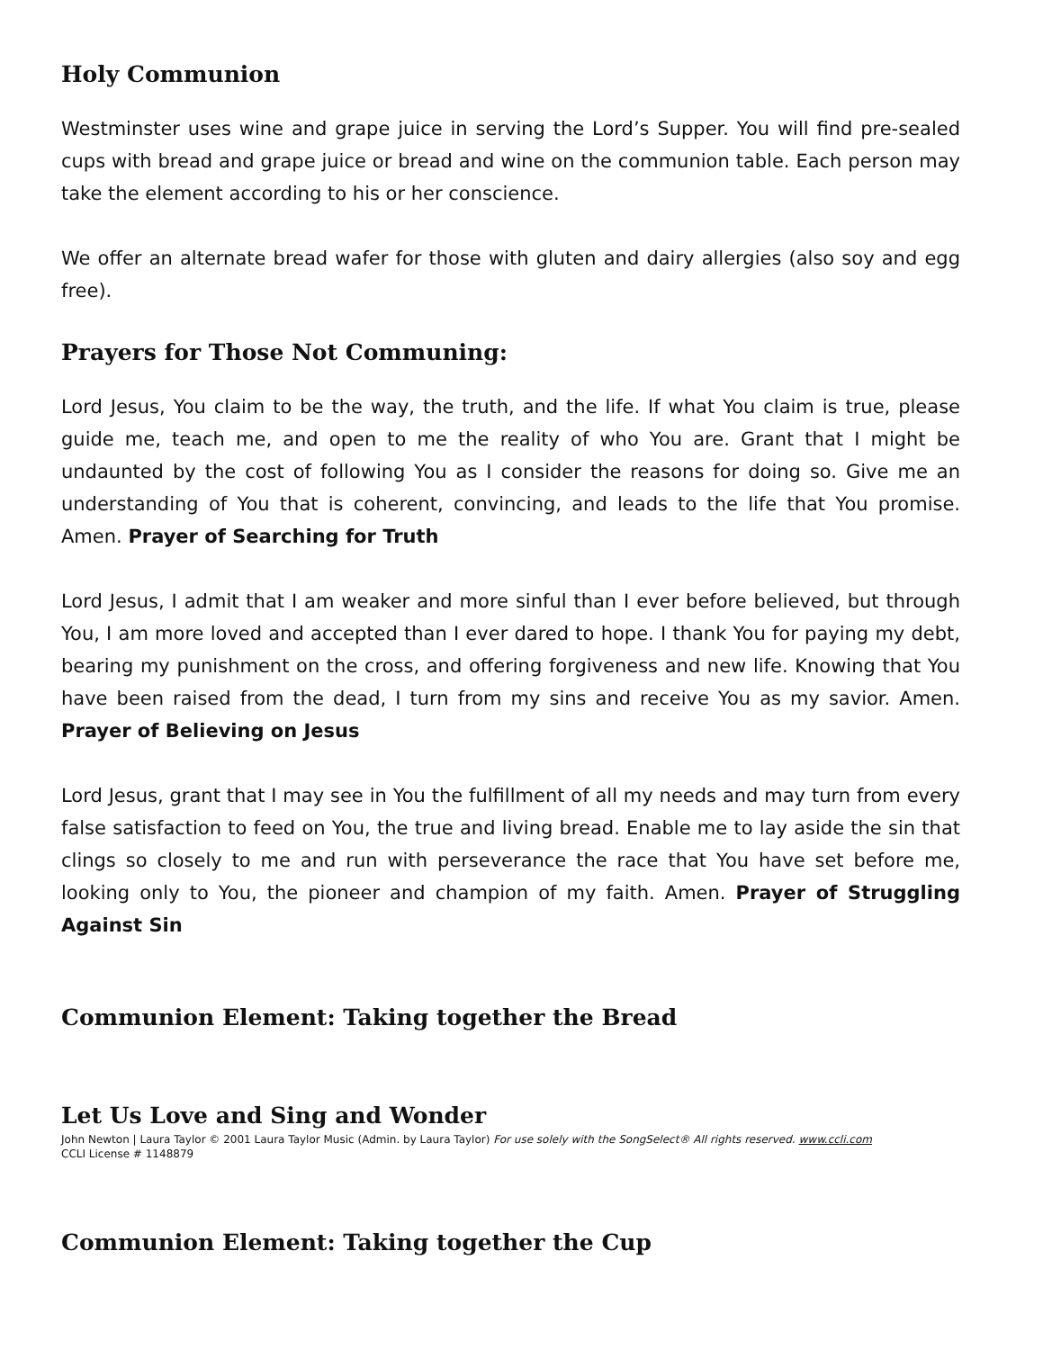Holy Communion
Westminster uses wine and grape juice in serving the Lord’s Supper. You will find pre-sealed cups with bread and grape juice or bread and wine on the communion table. Each person may take the element according to his or her conscience.
We offer an alternate bread wafer for those with gluten and dairy allergies (also soy and egg free).
Prayers for Those Not Communing:
Lord Jesus, You claim to be the way, the truth, and the life. If what You claim is true, please guide me, teach me, and open to me the reality of who You are. Grant that I might be undaunted by the cost of following You as I consider the reasons for doing so. Give me an understanding of You that is coherent, convincing, and leads to the life that You promise. Amen. Prayer of Searching for Truth
Lord Jesus, I admit that I am weaker and more sinful than I ever before believed, but through You, I am more loved and accepted than I ever dared to hope. I thank You for paying my debt, bearing my punishment on the cross, and offering forgiveness and new life. Knowing that You have been raised from the dead, I turn from my sins and receive You as my savior. Amen. Prayer of Believing on Jesus
Lord Jesus, grant that I may see in You the fulfillment of all my needs and may turn from every false satisfaction to feed on You, the true and living bread. Enable me to lay aside the sin that clings so closely to me and run with perseverance the race that You have set before me, looking only to You, the pioneer and champion of my faith. Amen. Prayer of Struggling Against Sin
Communion Element: Taking together the Bread
Let Us Love and Sing and Wonder
John Newton | Laura Taylor © 2001 Laura Taylor Music (Admin. by Laura Taylor) For use solely with the SongSelect® All rights reserved. www.ccli.com
CCLI License # 1148879
Communion Element: Taking together the Cup